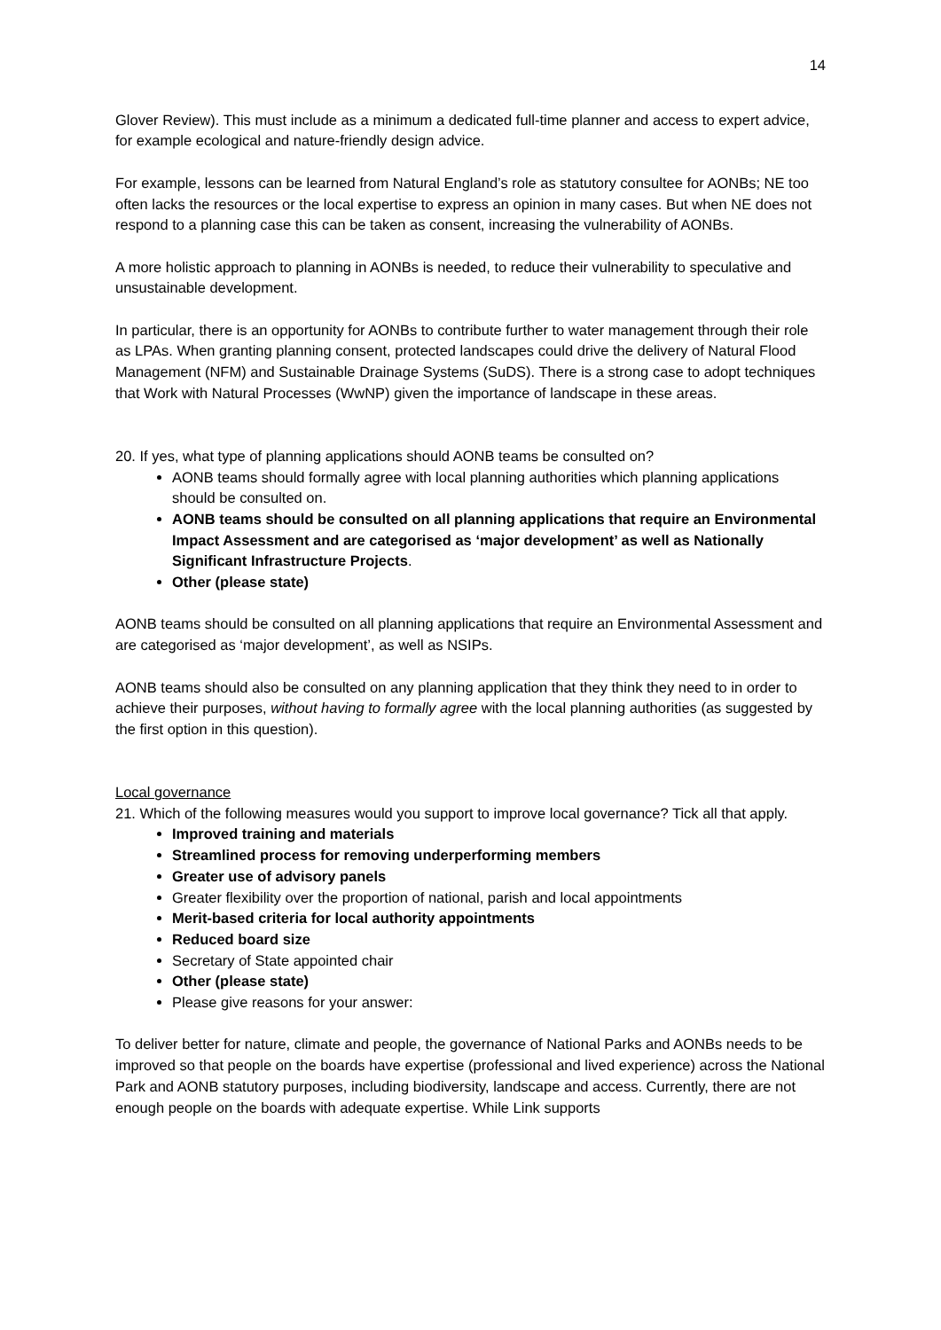14
Glover Review). This must include as a minimum a dedicated full-time planner and access to expert advice, for example ecological and nature-friendly design advice.
For example, lessons can be learned from Natural England’s role as statutory consultee for AONBs; NE too often lacks the resources or the local expertise to express an opinion in many cases. But when NE does not respond to a planning case this can be taken as consent, increasing the vulnerability of AONBs.
A more holistic approach to planning in AONBs is needed, to reduce their vulnerability to speculative and unsustainable development.
In particular, there is an opportunity for AONBs to contribute further to water management through their role as LPAs. When granting planning consent, protected landscapes could drive the delivery of Natural Flood Management (NFM) and Sustainable Drainage Systems (SuDS). There is a strong case to adopt techniques that Work with Natural Processes (WwNP) given the importance of landscape in these areas.
20. If yes, what type of planning applications should AONB teams be consulted on?
AONB teams should formally agree with local planning authorities which planning applications should be consulted on.
AONB teams should be consulted on all planning applications that require an Environmental Impact Assessment and are categorised as ‘major development’ as well as Nationally Significant Infrastructure Projects.
Other (please state)
AONB teams should be consulted on all planning applications that require an Environmental Assessment and are categorised as ‘major development’, as well as NSIPs.
AONB teams should also be consulted on any planning application that they think they need to in order to achieve their purposes, without having to formally agree with the local planning authorities (as suggested by the first option in this question).
Local governance
21. Which of the following measures would you support to improve local governance? Tick all that apply.
Improved training and materials
Streamlined process for removing underperforming members
Greater use of advisory panels
Greater flexibility over the proportion of national, parish and local appointments
Merit-based criteria for local authority appointments
Reduced board size
Secretary of State appointed chair
Other (please state)
Please give reasons for your answer:
To deliver better for nature, climate and people, the governance of National Parks and AONBs needs to be improved so that people on the boards have expertise (professional and lived experience) across the National Park and AONB statutory purposes, including biodiversity, landscape and access. Currently, there are not enough people on the boards with adequate expertise. While Link supports